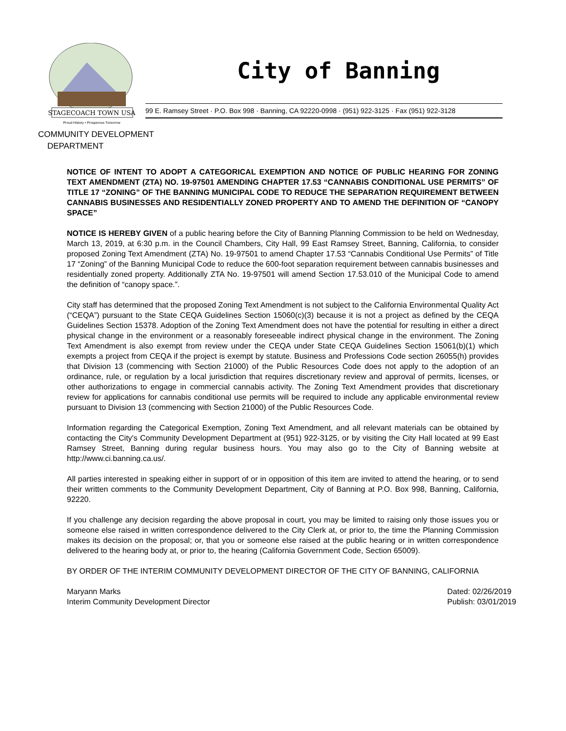STAGECOACH TOWN USA
Proud History • Prosperous Tomorrow
City of Banning
99 E. Ramsey Street · P.O. Box 998 · Banning, CA 92220-0998 · (951) 922-3125 · Fax (951) 922-3128
COMMUNITY DEVELOPMENT
DEPARTMENT
NOTICE OF INTENT TO ADOPT A CATEGORICAL EXEMPTION AND NOTICE OF PUBLIC HEARING FOR ZONING TEXT AMENDMENT (ZTA) NO. 19-97501 AMENDING CHAPTER 17.53 “CANNABIS CONDITIONAL USE PERMITS” OF TITLE 17 “ZONING” OF THE BANNING MUNICIPAL CODE TO REDUCE THE SEPARATION REQUIREMENT BETWEEN CANNABIS BUSINESSES AND RESIDENTIALLY ZONED PROPERTY AND TO AMEND THE DEFINITION OF “CANOPY SPACE”
NOTICE IS HEREBY GIVEN of a public hearing before the City of Banning Planning Commission to be held on Wednesday, March 13, 2019, at 6:30 p.m. in the Council Chambers, City Hall, 99 East Ramsey Street, Banning, California, to consider proposed Zoning Text Amendment (ZTA) No. 19-97501 to amend Chapter 17.53 “Cannabis Conditional Use Permits” of Title 17 “Zoning” of the Banning Municipal Code to reduce the 600-foot separation requirement between cannabis businesses and residentially zoned property. Additionally ZTA No. 19-97501 will amend Section 17.53.010 of the Municipal Code to amend the definition of “canopy space.”.
City staff has determined that the proposed Zoning Text Amendment is not subject to the California Environmental Quality Act (“CEQA”) pursuant to the State CEQA Guidelines Section 15060(c)(3) because it is not a project as defined by the CEQA Guidelines Section 15378. Adoption of the Zoning Text Amendment does not have the potential for resulting in either a direct physical change in the environment or a reasonably foreseeable indirect physical change in the environment. The Zoning Text Amendment is also exempt from review under the CEQA under State CEQA Guidelines Section 15061(b)(1) which exempts a project from CEQA if the project is exempt by statute. Business and Professions Code section 26055(h) provides that Division 13 (commencing with Section 21000) of the Public Resources Code does not apply to the adoption of an ordinance, rule, or regulation by a local jurisdiction that requires discretionary review and approval of permits, licenses, or other authorizations to engage in commercial cannabis activity. The Zoning Text Amendment provides that discretionary review for applications for cannabis conditional use permits will be required to include any applicable environmental review pursuant to Division 13 (commencing with Section 21000) of the Public Resources Code.
Information regarding the Categorical Exemption, Zoning Text Amendment, and all relevant materials can be obtained by contacting the City's Community Development Department at (951) 922-3125, or by visiting the City Hall located at 99 East Ramsey Street, Banning during regular business hours. You may also go to the City of Banning website at http://www.ci.banning.ca.us/.
All parties interested in speaking either in support of or in opposition of this item are invited to attend the hearing, or to send their written comments to the Community Development Department, City of Banning at P.O. Box 998, Banning, California, 92220.
If you challenge any decision regarding the above proposal in court, you may be limited to raising only those issues you or someone else raised in written correspondence delivered to the City Clerk at, or prior to, the time the Planning Commission makes its decision on the proposal; or, that you or someone else raised at the public hearing or in written correspondence delivered to the hearing body at, or prior to, the hearing (California Government Code, Section 65009).
BY ORDER OF THE INTERIM COMMUNITY DEVELOPMENT DIRECTOR OF THE CITY OF BANNING, CALIFORNIA
Maryann Marks
Interim Community Development Director
Dated: 02/26/2019
Publish: 03/01/2019